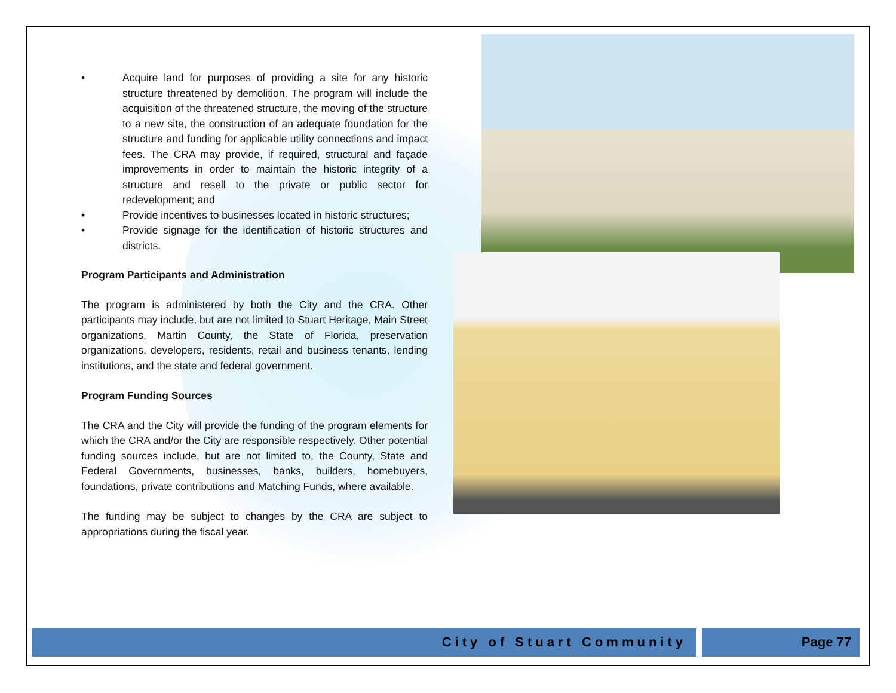• Acquire land for purposes of providing a site for any historic structure threatened by demolition. The program will include the acquisition of the threatened structure, the moving of the structure to a new site, the construction of an adequate foundation for the structure and funding for applicable utility connections and impact fees. The CRA may provide, if required, structural and façade improvements in order to maintain the historic integrity of a structure and resell to the private or public sector for redevelopment; and
• Provide incentives to businesses located in historic structures;
• Provide signage for the identification of historic structures and districts.
Program Participants and Administration
The program is administered by both the City and the CRA. Other participants may include, but are not limited to Stuart Heritage, Main Street organizations, Martin County, the State of Florida, preservation organizations, developers, residents, retail and business tenants, lending institutions, and the state and federal government.
Program Funding Sources
The CRA and the City will provide the funding of the program elements for which the CRA and/or the City are responsible respectively. Other potential funding sources include, but are not limited to, the County, State and Federal Governments, businesses, banks, builders, homebuyers, foundations, private contributions and Matching Funds, where available.
The funding may be subject to changes by the CRA are subject to appropriations during the fiscal year.
City of Stuart Community Page 77